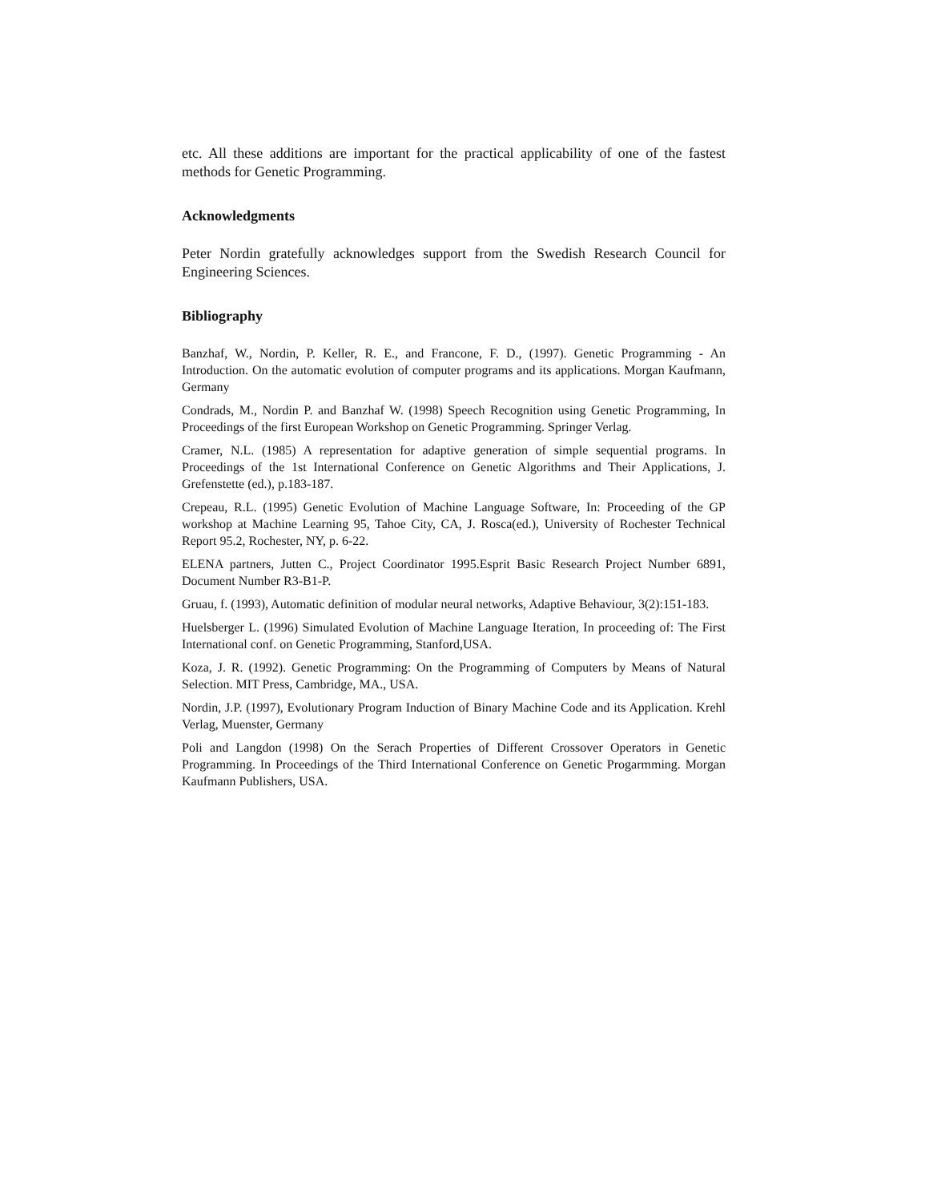etc. All these additions are important for the practical applicability of one of the fastest methods for Genetic Programming.
Acknowledgments
Peter Nordin gratefully acknowledges support from the Swedish Research Council for Engineering Sciences.
Bibliography
Banzhaf, W., Nordin, P. Keller, R. E., and Francone, F. D., (1997). Genetic Programming - An Introduction. On the automatic evolution of computer programs and its applications. Morgan Kaufmann, Germany
Condrads, M., Nordin P. and Banzhaf W. (1998) Speech Recognition using Genetic Programming, In Proceedings of the first European Workshop on Genetic Programming. Springer Verlag.
Cramer, N.L. (1985) A representation for adaptive generation of simple sequential programs. In Proceedings of the 1st International Conference on Genetic Algorithms and Their Applications, J. Grefenstette (ed.), p.183-187.
Crepeau, R.L. (1995) Genetic Evolution of Machine Language Software, In: Proceeding of the GP workshop at Machine Learning 95, Tahoe City, CA, J. Rosca(ed.), University of Rochester Technical Report 95.2, Rochester, NY, p. 6-22.
ELENA partners, Jutten C., Project Coordinator 1995.Esprit Basic Research Project Number 6891, Document Number R3-B1-P.
Gruau, f. (1993), Automatic definition of modular neural networks, Adaptive Behaviour, 3(2):151-183.
Huelsberger L. (1996) Simulated Evolution of Machine Language Iteration, In proceeding of: The First International conf. on Genetic Programming, Stanford,USA.
Koza, J. R. (1992). Genetic Programming: On the Programming of Computers by Means of Natural Selection. MIT Press, Cambridge, MA., USA.
Nordin, J.P. (1997), Evolutionary Program Induction of Binary Machine Code and its Application. Krehl Verlag, Muenster, Germany
Poli and Langdon (1998) On the Serach Properties of Different Crossover Operators in Genetic Programming. In Proceedings of the Third International Conference on Genetic Progarmming. Morgan Kaufmann Publishers, USA.